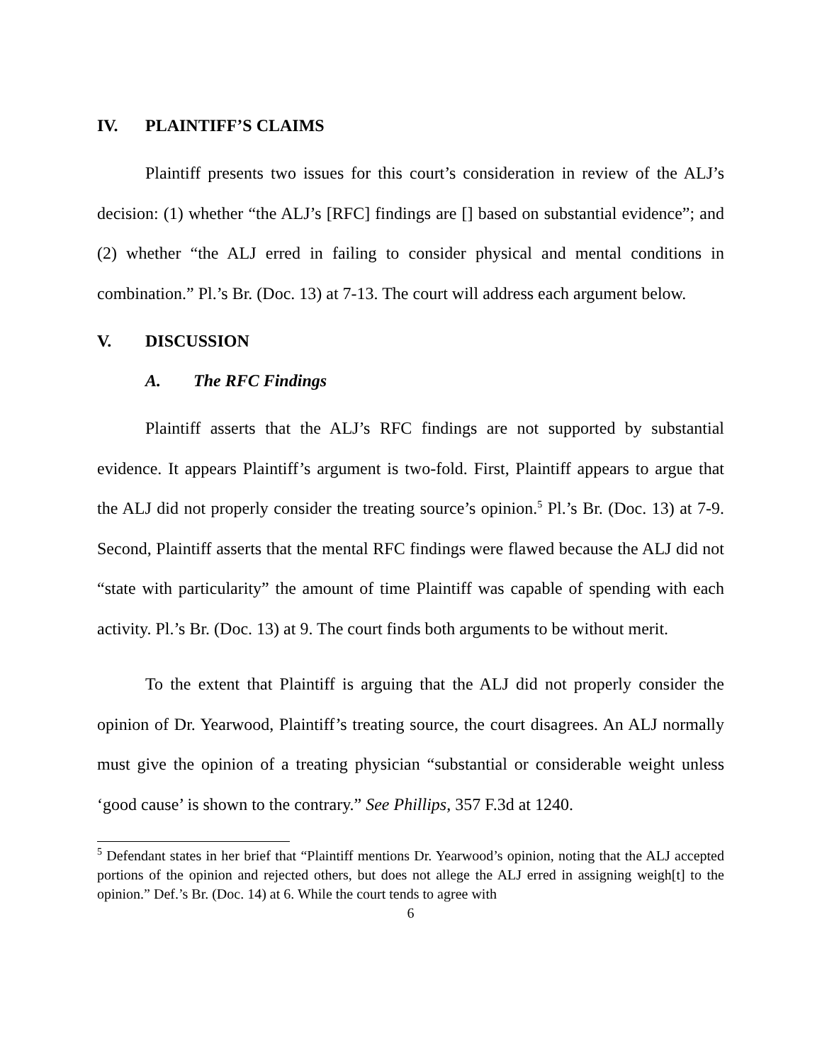IV. PLAINTIFF’S CLAIMS
Plaintiff presents two issues for this court’s consideration in review of the ALJ’s decision: (1) whether “the ALJ’s [RFC] findings are [] based on substantial evidence”; and (2) whether “the ALJ erred in failing to consider physical and mental conditions in combination.” Pl.’s Br. (Doc. 13) at 7-13. The court will address each argument below.
V. DISCUSSION
A. The RFC Findings
Plaintiff asserts that the ALJ’s RFC findings are not supported by substantial evidence. It appears Plaintiff’s argument is two-fold. First, Plaintiff appears to argue that the ALJ did not properly consider the treating source’s opinion.<sup>5</sup> Pl.’s Br. (Doc. 13) at 7-9. Second, Plaintiff asserts that the mental RFC findings were flawed because the ALJ did not “state with particularity” the amount of time Plaintiff was capable of spending with each activity. Pl.’s Br. (Doc. 13) at 9. The court finds both arguments to be without merit.
To the extent that Plaintiff is arguing that the ALJ did not properly consider the opinion of Dr. Yearwood, Plaintiff’s treating source, the court disagrees. An ALJ normally must give the opinion of a treating physician “substantial or considerable weight unless ‘good cause’ is shown to the contrary.” See Phillips, 357 F.3d at 1240.
<sup>5</sup> Defendant states in her brief that “Plaintiff mentions Dr. Yearwood’s opinion, noting that the ALJ accepted portions of the opinion and rejected others, but does not allege the ALJ erred in assigning weigh[t] to the opinion.” Def.’s Br. (Doc. 14) at 6. While the court tends to agree with
6